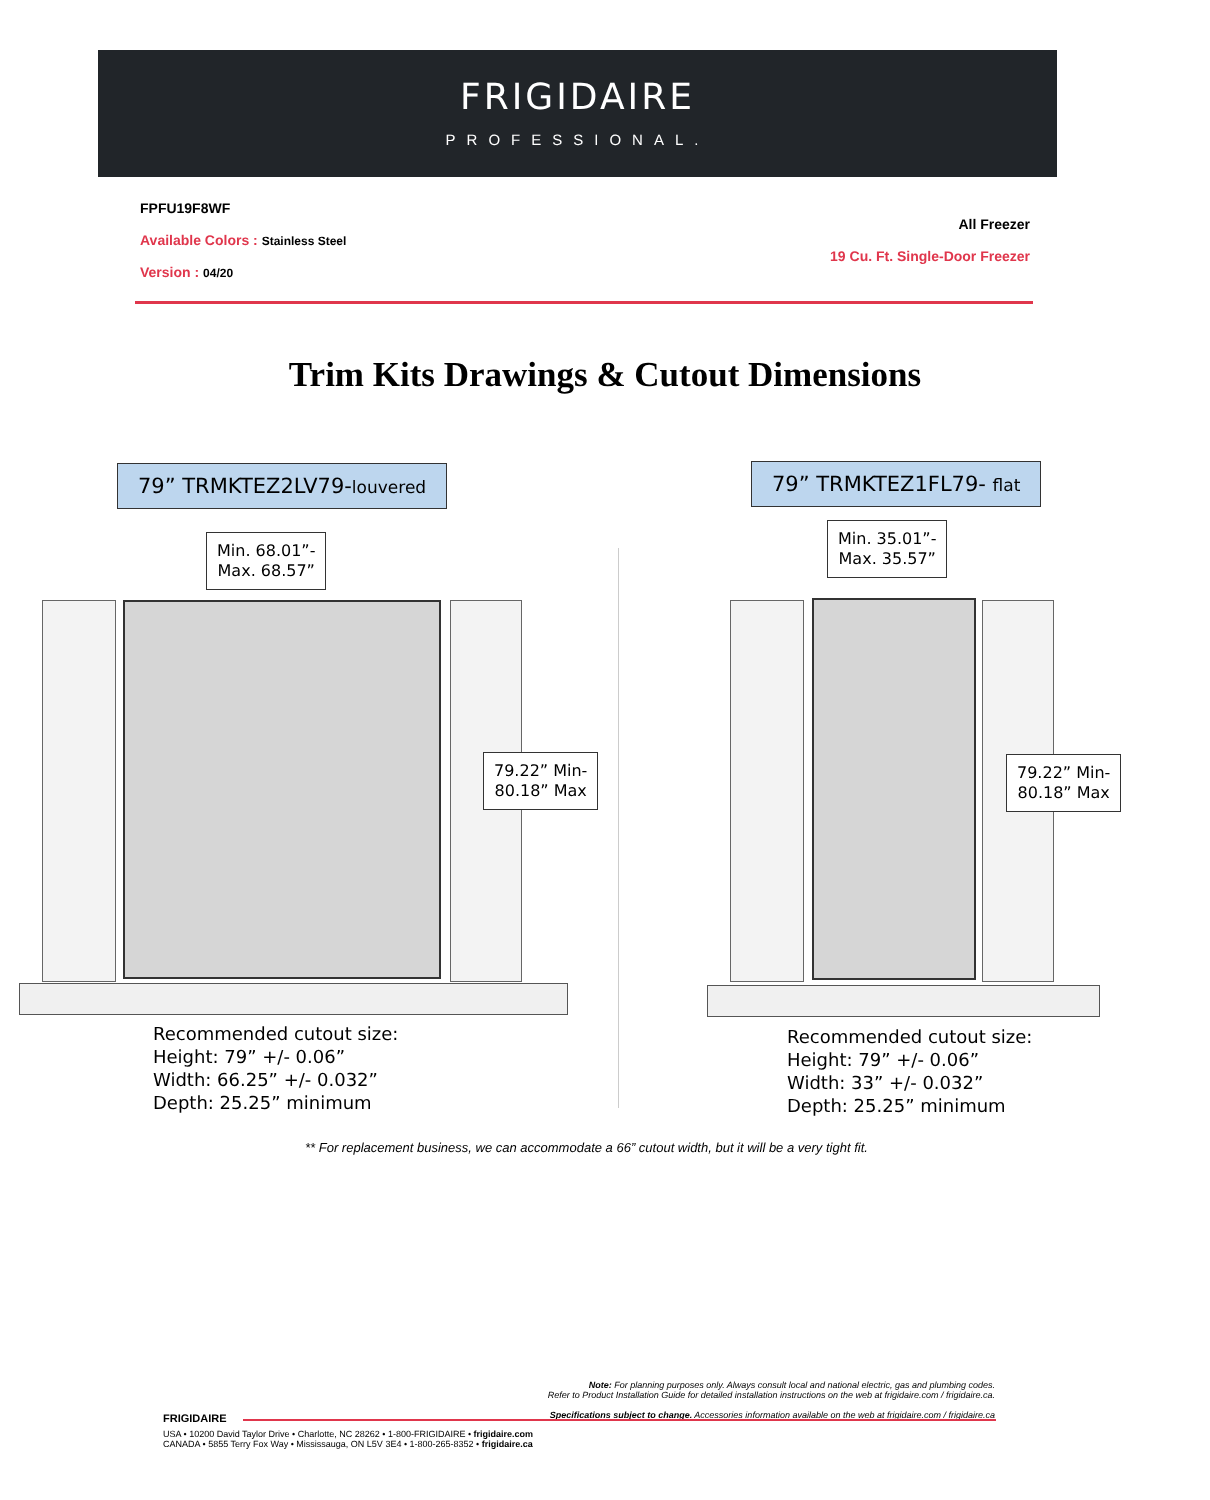FRIGIDAIRE
PROFESSIONAL.
FPFU19F8WF
Available Colors : Stainless Steel
Version : 04/20
All Freezer
19 Cu. Ft. Single-Door Freezer
Trim Kits Drawings & Cutout Dimensions
79” TRMKTEZ2LV79-louvered 79” TRMKTEZ1FL79- flat
Min. 68.01”-
Max. 68.57”
Min. 35.01”-
Max. 35.57”
79.22” Min-
80.18” Max
79.22” Min-
80.18” Max
Recommended cutout size:
Height: 79” +/- 0.06”
Width: 66.25” +/- 0.032”
Depth: 25.25” minimum
Recommended cutout size:
Height: 79” +/- 0.06”
Width: 33” +/- 0.032”
Depth: 25.25” minimum
** For replacement business, we can accommodate a 66” cutout width, but it will be a very tight fit.
Note: For planning purposes only. Always consult local and national electric, gas and plumbing codes.
Refer to Product Installation Guide for detailed installation instructions on the web at frigidaire.com / frigidaire.ca.
Specifications subject to change. Accessories information available on the web at frigidaire.com / frigidaire.ca
FRIGIDAIRE
USA • 10200 David Taylor Drive • Charlotte, NC 28262 • 1-800-FRIGIDAIRE • frigidaire.com
CANADA • 5855 Terry Fox Way • Mississauga, ON L5V 3E4 • 1-800-265-8352 • frigidaire.ca